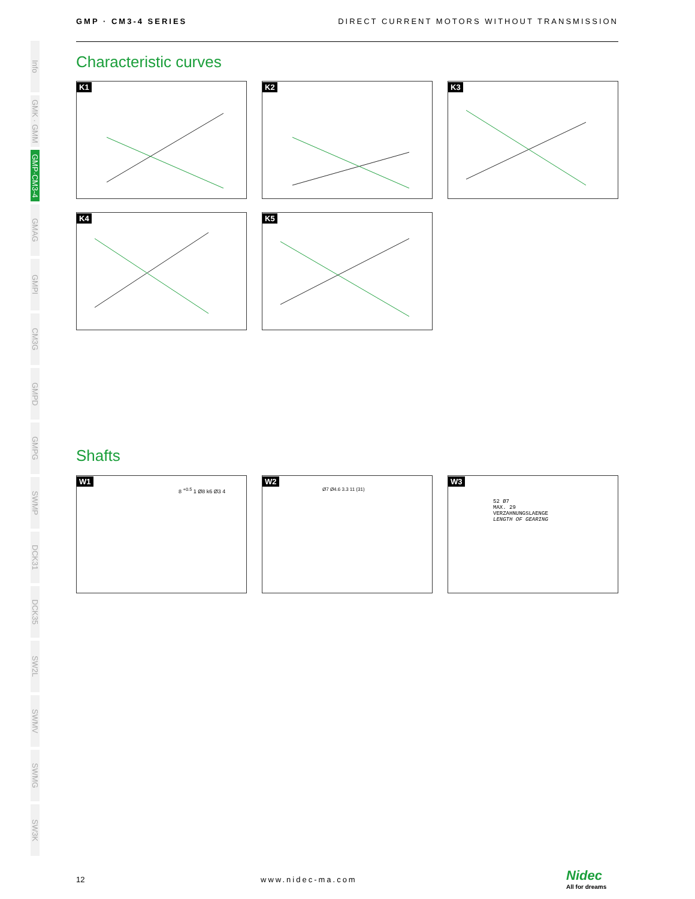GMP · CM3-4 SERIES DIRECT CURRENT MOTORS WITHOUT TRANSMISSION
Info
GMK · GMM
GMP·CM3-4
GMAG
GMPI
CM3G
GMPD
GMPG
SWMP
DCK31
DCK35
SW2L
SWMV
SWMG
SW3K
Characteristic curves
K1 K2 K3
K4 K5
Shafts
W1
8 <sup>+0.5</sup> 1 Ø8 k6 Ø3 4
W2
Ø7 Ø4.6 3.3 11 (31)
W3
52 Ø7
MAX. 29
VERZAHNUNGSLAENGE
LENGTH OF GEARING
12 www.nidec-ma.com
Nidec
All for dreams